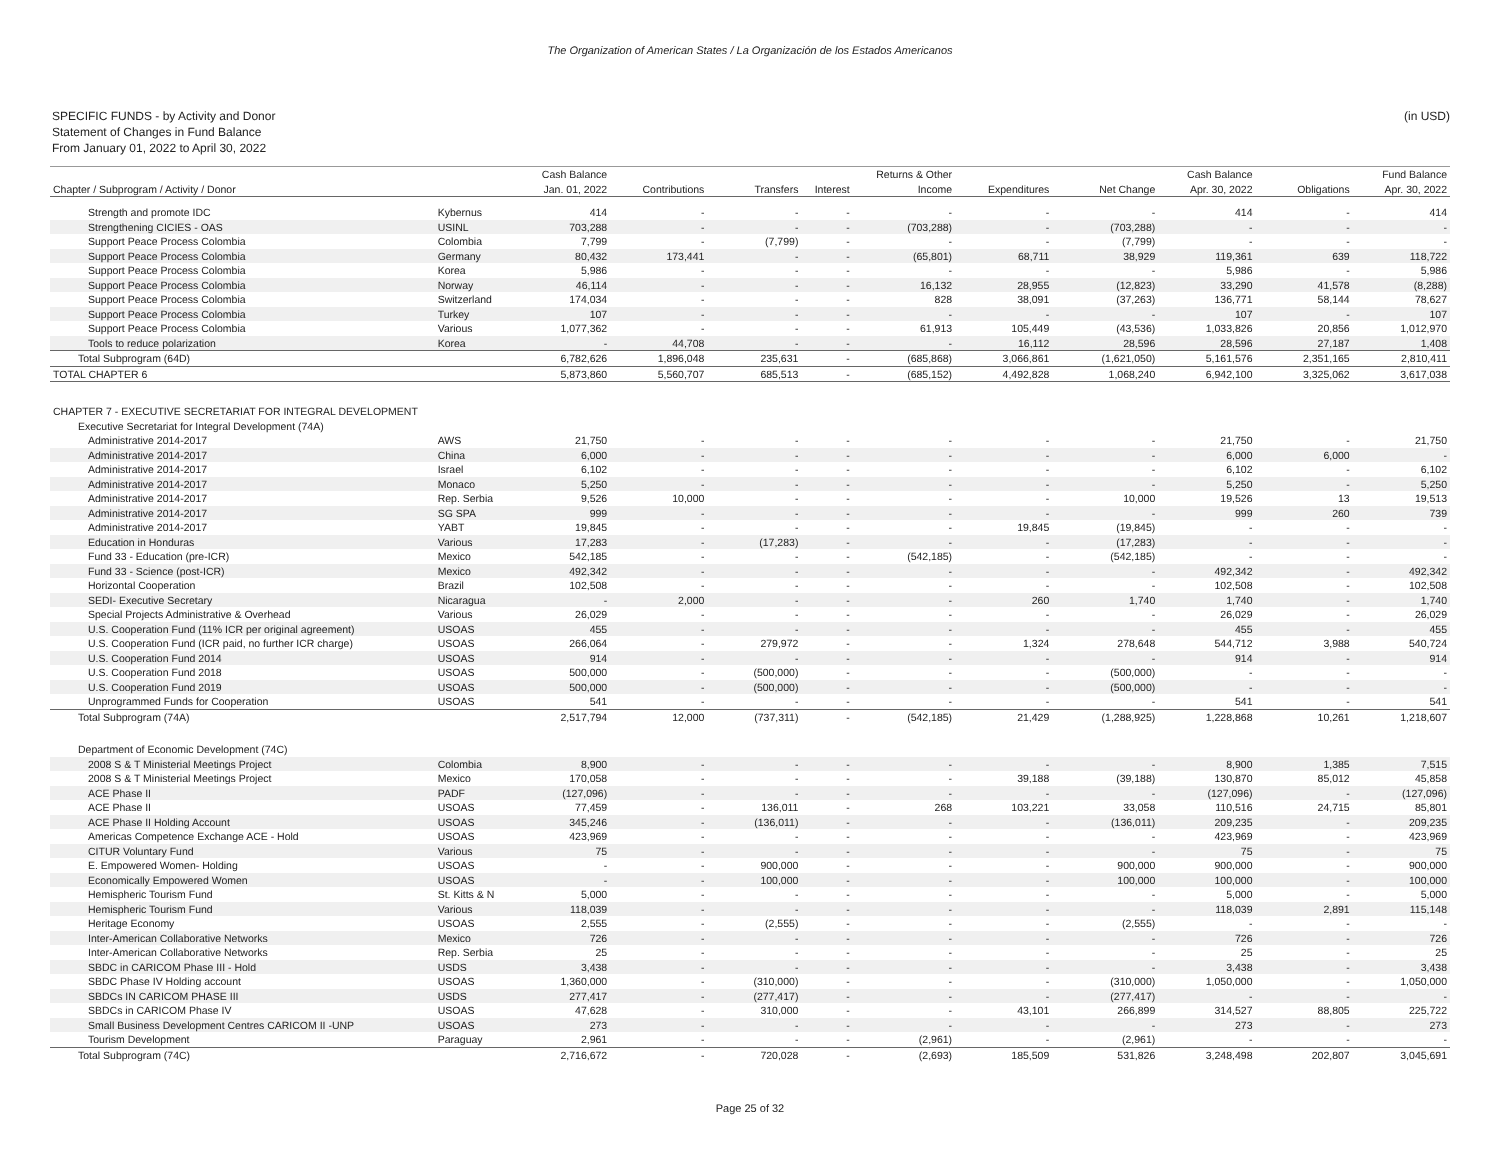The Organization of American States / La Organización de los Estados Americanos
SPECIFIC FUNDS - by Activity and Donor
Statement of Changes in Fund Balance
From January 01, 2022 to April 30, 2022
(in USD)
| | | Cash Balance | | | | Returns & Other | | | Cash Balance | | Fund Balance |
| --- | --- | --- | --- | --- | --- | --- | --- | --- | --- | --- | --- |
| Chapter / Subprogram / Activity / Donor | | Jan. 01, 2022 | Contributions | Transfers | Interest | Income | Expenditures | Net Change | Apr. 30, 2022 | Obligations | Apr. 30, 2022 |
| Strength and promote IDC | Kybernus | 414 | - | - | - | - | - | - | 414 | - | 414 |
| Strengthening CICIES - OAS | USINL | 703,288 | - | - | - | (703,288) | - | (703,288) | - | - | - |
| Support Peace Process Colombia | Colombia | 7,799 | - | (7,799) | - | - | - | (7,799) | - | - | - |
| Support Peace Process Colombia | Germany | 80,432 | 173,441 | - | - | (65,801) | 68,711 | 38,929 | 119,361 | 639 | 118,722 |
| Support Peace Process Colombia | Korea | 5,986 | - | - | - | - | - | - | 5,986 | - | 5,986 |
| Support Peace Process Colombia | Norway | 46,114 | - | - | - | 16,132 | 28,955 | (12,823) | 33,290 | 41,578 | (8,288) |
| Support Peace Process Colombia | Switzerland | 174,034 | - | - | - | 828 | 38,091 | (37,263) | 136,771 | 58,144 | 78,627 |
| Support Peace Process Colombia | Turkey | 107 | - | - | - | - | - | - | 107 | - | 107 |
| Support Peace Process Colombia | Various | 1,077,362 | - | - | - | 61,913 | 105,449 | (43,536) | 1,033,826 | 20,856 | 1,012,970 |
| Tools to reduce polarization | Korea | - | 44,708 | - | - | - | 16,112 | 28,596 | 28,596 | 27,187 | 1,408 |
| Total Subprogram (64D) | | 6,782,626 | 1,896,048 | 235,631 | - | (685,868) | 3,066,861 | (1,621,050) | 5,161,576 | 2,351,165 | 2,810,411 |
| TOTAL CHAPTER 6 | | 5,873,860 | 5,560,707 | 685,513 | - | (685,152) | 4,492,828 | 1,068,240 | 6,942,100 | 3,325,062 | 3,617,038 |
| CHAPTER 7 - EXECUTIVE SECRETARIAT FOR INTEGRAL DEVELOPMENT | | | | | | | | | | | |
| Executive Secretariat for Integral Development (74A) | | | | | | | | | | | |
| Administrative 2014-2017 | AWS | 21,750 | - | - | - | - | - | - | 21,750 | - | 21,750 |
| Administrative 2014-2017 | China | 6,000 | - | - | - | - | - | - | 6,000 | 6,000 | - |
| Administrative 2014-2017 | Israel | 6,102 | - | - | - | - | - | - | 6,102 | - | 6,102 |
| Administrative 2014-2017 | Monaco | 5,250 | - | - | - | - | - | - | 5,250 | - | 5,250 |
| Administrative 2014-2017 | Rep. Serbia | 9,526 | 10,000 | - | - | - | - | 10,000 | 19,526 | 13 | 19,513 |
| Administrative 2014-2017 | SG SPA | 999 | - | - | - | - | - | - | 999 | 260 | 739 |
| Administrative 2014-2017 | YABT | 19,845 | - | - | - | - | 19,845 | (19,845) | - | - | - |
| Education in Honduras | Various | 17,283 | - | (17,283) | - | - | - | (17,283) | - | - | - |
| Fund 33 - Education (pre-ICR) | Mexico | 542,185 | - | - | - | (542,185) | - | (542,185) | - | - | - |
| Fund 33 - Science (post-ICR) | Mexico | 492,342 | - | - | - | - | - | - | 492,342 | - | 492,342 |
| Horizontal Cooperation | Brazil | 102,508 | - | - | - | - | - | - | 102,508 | - | 102,508 |
| SEDI- Executive Secretary | Nicaragua | - | 2,000 | - | - | - | 260 | 1,740 | 1,740 | - | 1,740 |
| Special Projects Administrative & Overhead | Various | 26,029 | - | - | - | - | - | - | 26,029 | - | 26,029 |
| U.S. Cooperation Fund (11% ICR per original agreement) | USOAS | 455 | - | - | - | - | - | - | 455 | - | 455 |
| U.S. Cooperation Fund (ICR paid, no further ICR charge) | USOAS | 266,064 | - | 279,972 | - | - | 1,324 | 278,648 | 544,712 | 3,988 | 540,724 |
| U.S. Cooperation Fund 2014 | USOAS | 914 | - | - | - | - | - | - | 914 | - | 914 |
| U.S. Cooperation Fund 2018 | USOAS | 500,000 | - | (500,000) | - | - | - | (500,000) | - | - | - |
| U.S. Cooperation Fund 2019 | USOAS | 500,000 | - | (500,000) | - | - | - | (500,000) | - | - | - |
| Unprogrammed Funds for Cooperation | USOAS | 541 | - | - | - | - | - | - | 541 | - | 541 |
| Total Subprogram (74A) | | 2,517,794 | 12,000 | (737,311) | - | (542,185) | 21,429 | (1,288,925) | 1,228,868 | 10,261 | 1,218,607 |
| Department of Economic Development (74C) | | | | | | | | | | | |
| 2008 S & T Ministerial Meetings Project | Colombia | 8,900 | - | - | - | - | - | - | 8,900 | 1,385 | 7,515 |
| 2008 S & T Ministerial Meetings Project | Mexico | 170,058 | - | - | - | - | 39,188 | (39,188) | 130,870 | 85,012 | 45,858 |
| ACE Phase II | PADF | (127,096) | - | - | - | - | - | - | (127,096) | - | (127,096) |
| ACE Phase II | USOAS | 77,459 | - | 136,011 | - | 268 | 103,221 | 33,058 | 110,516 | 24,715 | 85,801 |
| ACE Phase II Holding Account | USOAS | 345,246 | - | (136,011) | - | - | - | (136,011) | 209,235 | - | 209,235 |
| Americas Competence Exchange ACE - Hold | USOAS | 423,969 | - | - | - | - | - | - | 423,969 | - | 423,969 |
| CITUR Voluntary Fund | Various | 75 | - | - | - | - | - | - | 75 | - | 75 |
| E. Empowered Women- Holding | USOAS | - | - | 900,000 | - | - | - | 900,000 | 900,000 | - | 900,000 |
| Economically Empowered Women | USOAS | - | - | 100,000 | - | - | - | 100,000 | 100,000 | - | 100,000 |
| Hemispheric Tourism Fund | St. Kitts & N | 5,000 | - | - | - | - | - | - | 5,000 | - | 5,000 |
| Hemispheric Tourism Fund | Various | 118,039 | - | - | - | - | - | - | 118,039 | 2,891 | 115,148 |
| Heritage Economy | USOAS | 2,555 | - | (2,555) | - | - | - | (2,555) | - | - | - |
| Inter-American Collaborative Networks | Mexico | 726 | - | - | - | - | - | - | 726 | - | 726 |
| Inter-American Collaborative Networks | Rep. Serbia | 25 | - | - | - | - | - | - | 25 | - | 25 |
| SBDC in CARICOM Phase III - Hold | USDS | 3,438 | - | - | - | - | - | - | 3,438 | - | 3,438 |
| SBDC Phase IV Holding account | USOAS | 1,360,000 | - | (310,000) | - | - | - | (310,000) | 1,050,000 | - | 1,050,000 |
| SBDCs IN CARICOM PHASE III | USDS | 277,417 | - | (277,417) | - | - | - | (277,417) | - | - | - |
| SBDCs in CARICOM Phase IV | USOAS | 47,628 | - | 310,000 | - | - | 43,101 | 266,899 | 314,527 | 88,805 | 225,722 |
| Small Business Development Centres CARICOM II -UNP | USOAS | 273 | - | - | - | - | - | - | 273 | - | 273 |
| Tourism Development | Paraguay | 2,961 | - | - | - | (2,961) | - | (2,961) | - | - | - |
| Total Subprogram (74C) | | 2,716,672 | - | 720,028 | - | (2,693) | 185,509 | 531,826 | 3,248,498 | 202,807 | 3,045,691 |
Page 25 of 32